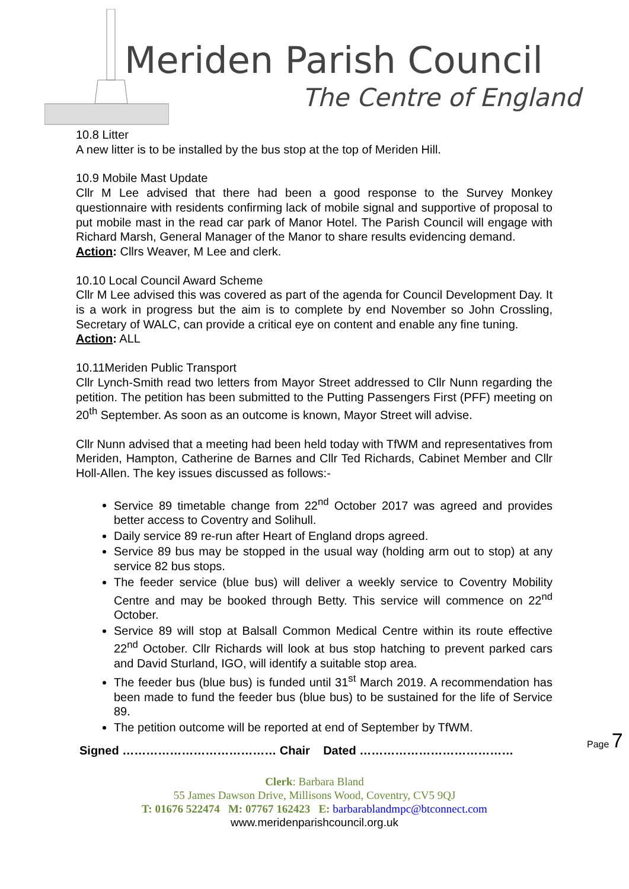Meriden Parish Council
The Centre of England
10.8 Litter
A new litter is to be installed by the bus stop at the top of Meriden Hill.
10.9 Mobile Mast Update
Cllr M Lee advised that there had been a good response to the Survey Monkey questionnaire with residents confirming lack of mobile signal and supportive of proposal to put mobile mast in the read car park of Manor Hotel. The Parish Council will engage with Richard Marsh, General Manager of the Manor to share results evidencing demand.
Action: Cllrs Weaver, M Lee and clerk.
10.10 Local Council Award Scheme
Cllr M Lee advised this was covered as part of the agenda for Council Development Day. It is a work in progress but the aim is to complete by end November so John Crossling, Secretary of WALC, can provide a critical eye on content and enable any fine tuning.
Action: ALL
10.11Meriden Public Transport
Cllr Lynch-Smith read two letters from Mayor Street addressed to Cllr Nunn regarding the petition. The petition has been submitted to the Putting Passengers First (PFF) meeting on 20<sup>th</sup> September. As soon as an outcome is known, Mayor Street will advise.
Cllr Nunn advised that a meeting had been held today with TfWM and representatives from Meriden, Hampton, Catherine de Barnes and Cllr Ted Richards, Cabinet Member and Cllr Holl-Allen. The key issues discussed as follows:-
Service 89 timetable change from 22<sup>nd</sup> October 2017 was agreed and provides better access to Coventry and Solihull.
Daily service 89 re-run after Heart of England drops agreed.
Service 89 bus may be stopped in the usual way (holding arm out to stop) at any service 82 bus stops.
The feeder service (blue bus) will deliver a weekly service to Coventry Mobility Centre and may be booked through Betty. This service will commence on 22<sup>nd</sup> October.
Service 89 will stop at Balsall Common Medical Centre within its route effective 22<sup>nd</sup> October. Cllr Richards will look at bus stop hatching to prevent parked cars and David Sturland, IGO, will identify a suitable stop area.
The feeder bus (blue bus) is funded until 31<sup>st</sup> March 2019. A recommendation has been made to fund the feeder bus (blue bus) to be sustained for the life of Service 89.
The petition outcome will be reported at end of September by TfWM.
Signed ………………………………… Chair Dated …………………………………
Page 7
Clerk: Barbara Bland
55 James Dawson Drive, Millisons Wood, Coventry, CV5 9QJ
T: 01676 522474 M: 07767 162423 E: barbarablandmpc@btconnect.com
www.meridenparishcouncil.org.uk